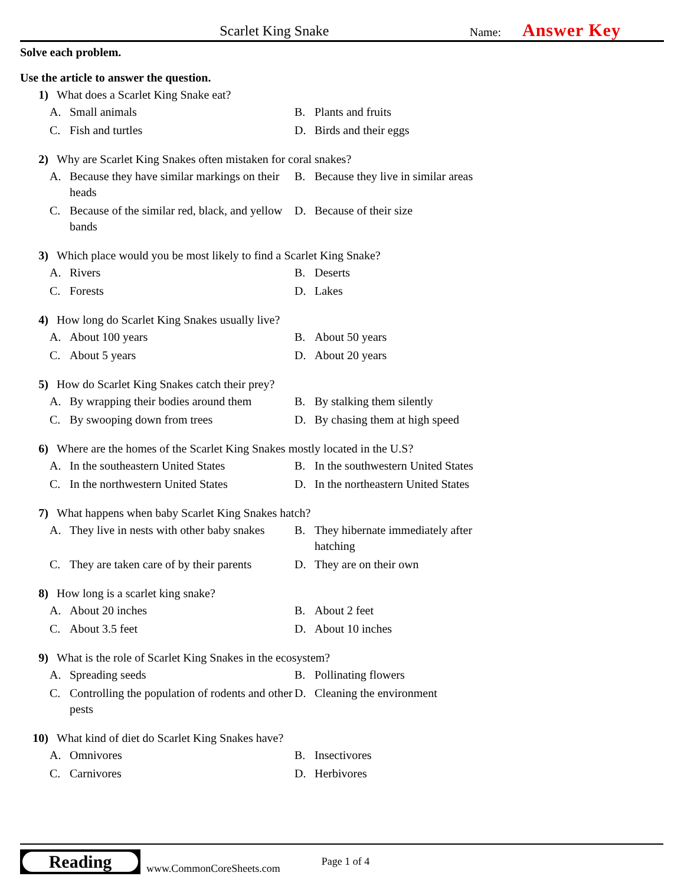Scarlet King Snake
Name:
Answer Key
Solve each problem.
Use the article to answer the question.
1) What does a Scarlet King Snake eat?
A. Small animals
B. Plants and fruits
C. Fish and turtles
D. Birds and their eggs
2) Why are Scarlet King Snakes often mistaken for coral snakes?
A. Because they have similar markings on their heads
B. Because they live in similar areas
C. Because of the similar red, black, and yellow bands
D. Because of their size
3) Which place would you be most likely to find a Scarlet King Snake?
A. Rivers
B. Deserts
C. Forests
D. Lakes
4) How long do Scarlet King Snakes usually live?
A. About 100 years
B. About 50 years
C. About 5 years
D. About 20 years
5) How do Scarlet King Snakes catch their prey?
A. By wrapping their bodies around them
B. By stalking them silently
C. By swooping down from trees
D. By chasing them at high speed
6) Where are the homes of the Scarlet King Snakes mostly located in the U.S?
A. In the southeastern United States
B. In the southwestern United States
C. In the northwestern United States
D. In the northeastern United States
7) What happens when baby Scarlet King Snakes hatch?
A. They live in nests with other baby snakes
B. They hibernate immediately after hatching
C. They are taken care of by their parents
D. They are on their own
8) How long is a scarlet king snake?
A. About 20 inches
B. About 2 feet
C. About 3.5 feet
D. About 10 inches
9) What is the role of Scarlet King Snakes in the ecosystem?
A. Spreading seeds
B. Pollinating flowers
C. Controlling the population of rodents and other pests
D. Cleaning the environment
10) What kind of diet do Scarlet King Snakes have?
A. Omnivores
B. Insectivores
C. Carnivores
D. Herbivores
Reading
www.CommonCoreSheets.com
Page 1 of 4